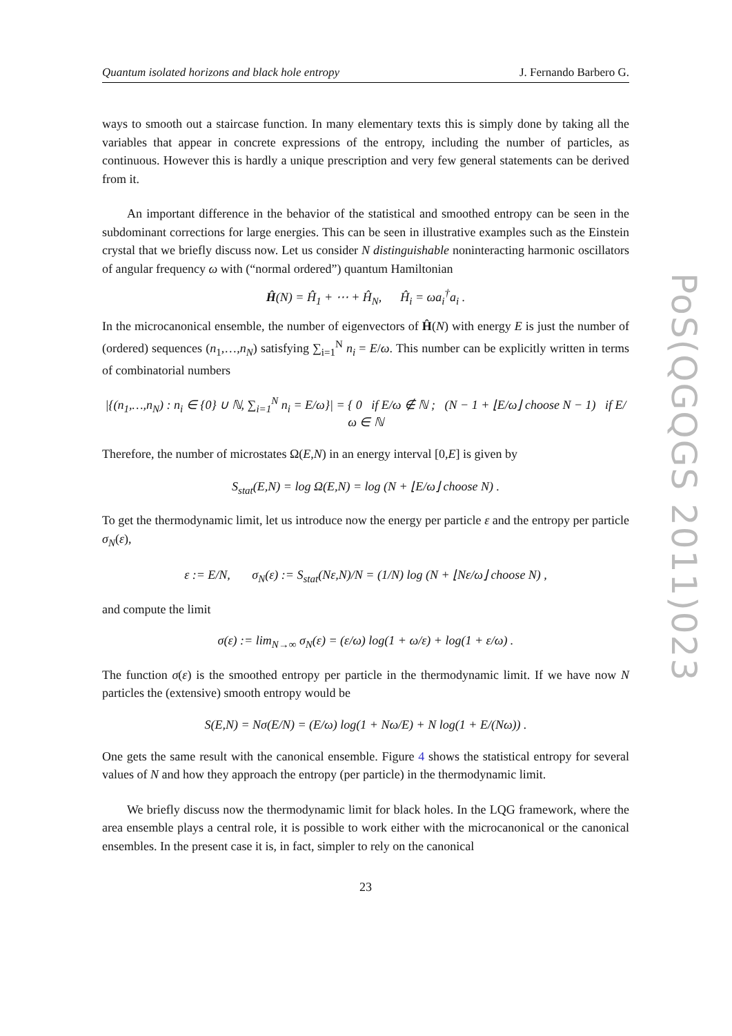Quantum isolated horizons and black hole entropy J. Fernando Barbero G.
ways to smooth out a staircase function. In many elementary texts this is simply done by taking all the variables that appear in concrete expressions of the entropy, including the number of particles, as continuous. However this is hardly a unique prescription and very few general statements can be derived from it.
An important difference in the behavior of the statistical and smoothed entropy can be seen in the subdominant corrections for large energies. This can be seen in illustrative examples such as the Einstein crystal that we briefly discuss now. Let us consider N distinguishable noninteracting harmonic oscillators of angular frequency ω with (“normal ordered”) quantum Hamiltonian
Ĥ(N) = Ĥ<sub>1</sub> + ⋯ + Ĥ<sub>N</sub>, Ĥ<sub>i</sub> = ωa<sub>i</sub><sup>†</sup>a<sub>i</sub> .
In the microcanonical ensemble, the number of eigenvectors of Ĥ(N) with energy E is just the number of (ordered) sequences (n<sub>1</sub>,…,n<sub>N</sub>) satisfying ∑<sub>i=1</sub><sup>N</sup> n<sub>i</sub> = E/ω. This number can be explicitly written in terms of combinatorial numbers
|{(n<sub>1</sub>,…,n<sub>N</sub>) : n<sub>i</sub> ∈ {0} ∪ ℕ, ∑<sub>i=1</sub><sup>N</sup> n<sub>i</sub> = E/ω}| = { 0 if E/ω ∉ ℕ ; (N − 1 + ⌊E/ω⌋ choose N − 1) if E/ω ∈ ℕ
Therefore, the number of microstates Ω(E,N) in an energy interval [0,E] is given by
S<sub>stat</sub>(E,N) = log Ω(E,N) = log (N + ⌊E/ω⌋ choose N) .
To get the thermodynamic limit, let us introduce now the energy per particle ε and the entropy per particle σ<sub>N</sub>(ε),
ε := E/N, σ<sub>N</sub>(ε) := S<sub>stat</sub>(Nε,N)/N = (1/N) log (N + ⌊Nε/ω⌋ choose N) ,
and compute the limit
σ(ε) := lim<sub>N→∞</sub> σ<sub>N</sub>(ε) = (ε/ω) log(1 + ω/ε) + log(1 + ε/ω) .
The function σ(ε) is the smoothed entropy per particle in the thermodynamic limit. If we have now N particles the (extensive) smooth entropy would be
S(E,N) = Nσ(E/N) = (E/ω) log(1 + Nω/E) + N log(1 + E/(Nω)) .
One gets the same result with the canonical ensemble. Figure 4 shows the statistical entropy for several values of N and how they approach the entropy (per particle) in the thermodynamic limit.
We briefly discuss now the thermodynamic limit for black holes. In the LQG framework, where the area ensemble plays a central role, it is possible to work either with the microcanonical or the canonical ensembles. In the present case it is, in fact, simpler to rely on the canonical
23
PoS(QGQGS 2011)023